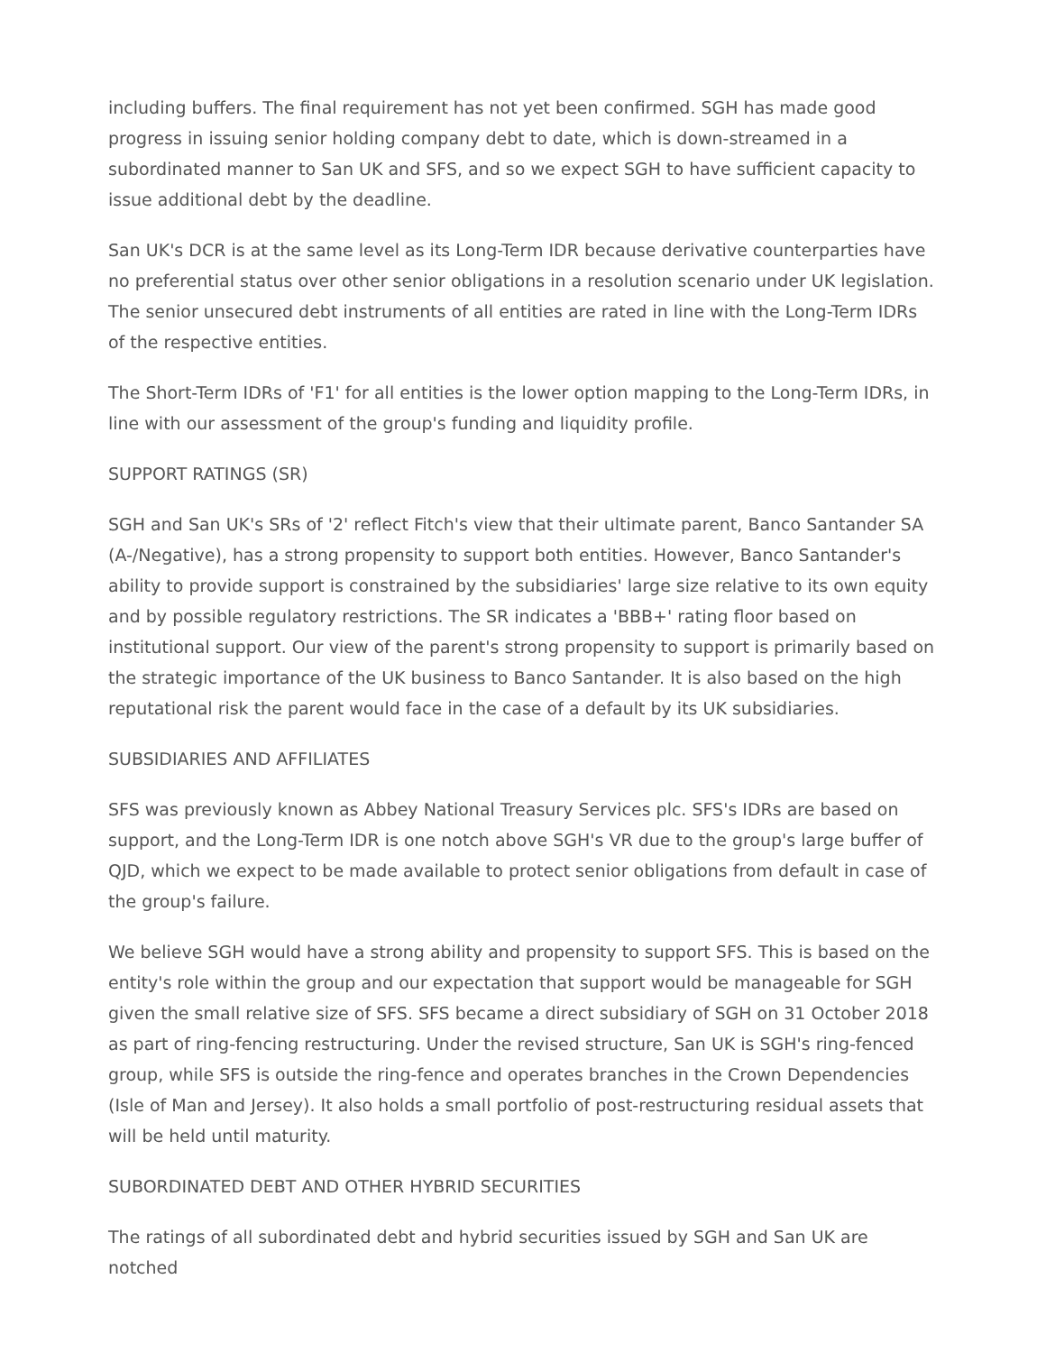including buffers. The final requirement has not yet been confirmed. SGH has made good progress in issuing senior holding company debt to date, which is down-streamed in a subordinated manner to San UK and SFS, and so we expect SGH to have sufficient capacity to issue additional debt by the deadline.
San UK's DCR is at the same level as its Long-Term IDR because derivative counterparties have no preferential status over other senior obligations in a resolution scenario under UK legislation. The senior unsecured debt instruments of all entities are rated in line with the Long-Term IDRs of the respective entities.
The Short-Term IDRs of 'F1' for all entities is the lower option mapping to the Long-Term IDRs, in line with our assessment of the group's funding and liquidity profile.
SUPPORT RATINGS (SR)
SGH and San UK's SRs of '2' reflect Fitch's view that their ultimate parent, Banco Santander SA (A-/Negative), has a strong propensity to support both entities. However, Banco Santander's ability to provide support is constrained by the subsidiaries' large size relative to its own equity and by possible regulatory restrictions. The SR indicates a 'BBB+' rating floor based on institutional support. Our view of the parent's strong propensity to support is primarily based on the strategic importance of the UK business to Banco Santander. It is also based on the high reputational risk the parent would face in the case of a default by its UK subsidiaries.
SUBSIDIARIES AND AFFILIATES
SFS was previously known as Abbey National Treasury Services plc. SFS's IDRs are based on support, and the Long-Term IDR is one notch above SGH's VR due to the group's large buffer of QJD, which we expect to be made available to protect senior obligations from default in case of the group's failure.
We believe SGH would have a strong ability and propensity to support SFS. This is based on the entity's role within the group and our expectation that support would be manageable for SGH given the small relative size of SFS. SFS became a direct subsidiary of SGH on 31 October 2018 as part of ring-fencing restructuring. Under the revised structure, San UK is SGH's ring-fenced group, while SFS is outside the ring-fence and operates branches in the Crown Dependencies (Isle of Man and Jersey). It also holds a small portfolio of post-restructuring residual assets that will be held until maturity.
SUBORDINATED DEBT AND OTHER HYBRID SECURITIES
The ratings of all subordinated debt and hybrid securities issued by SGH and San UK are notched